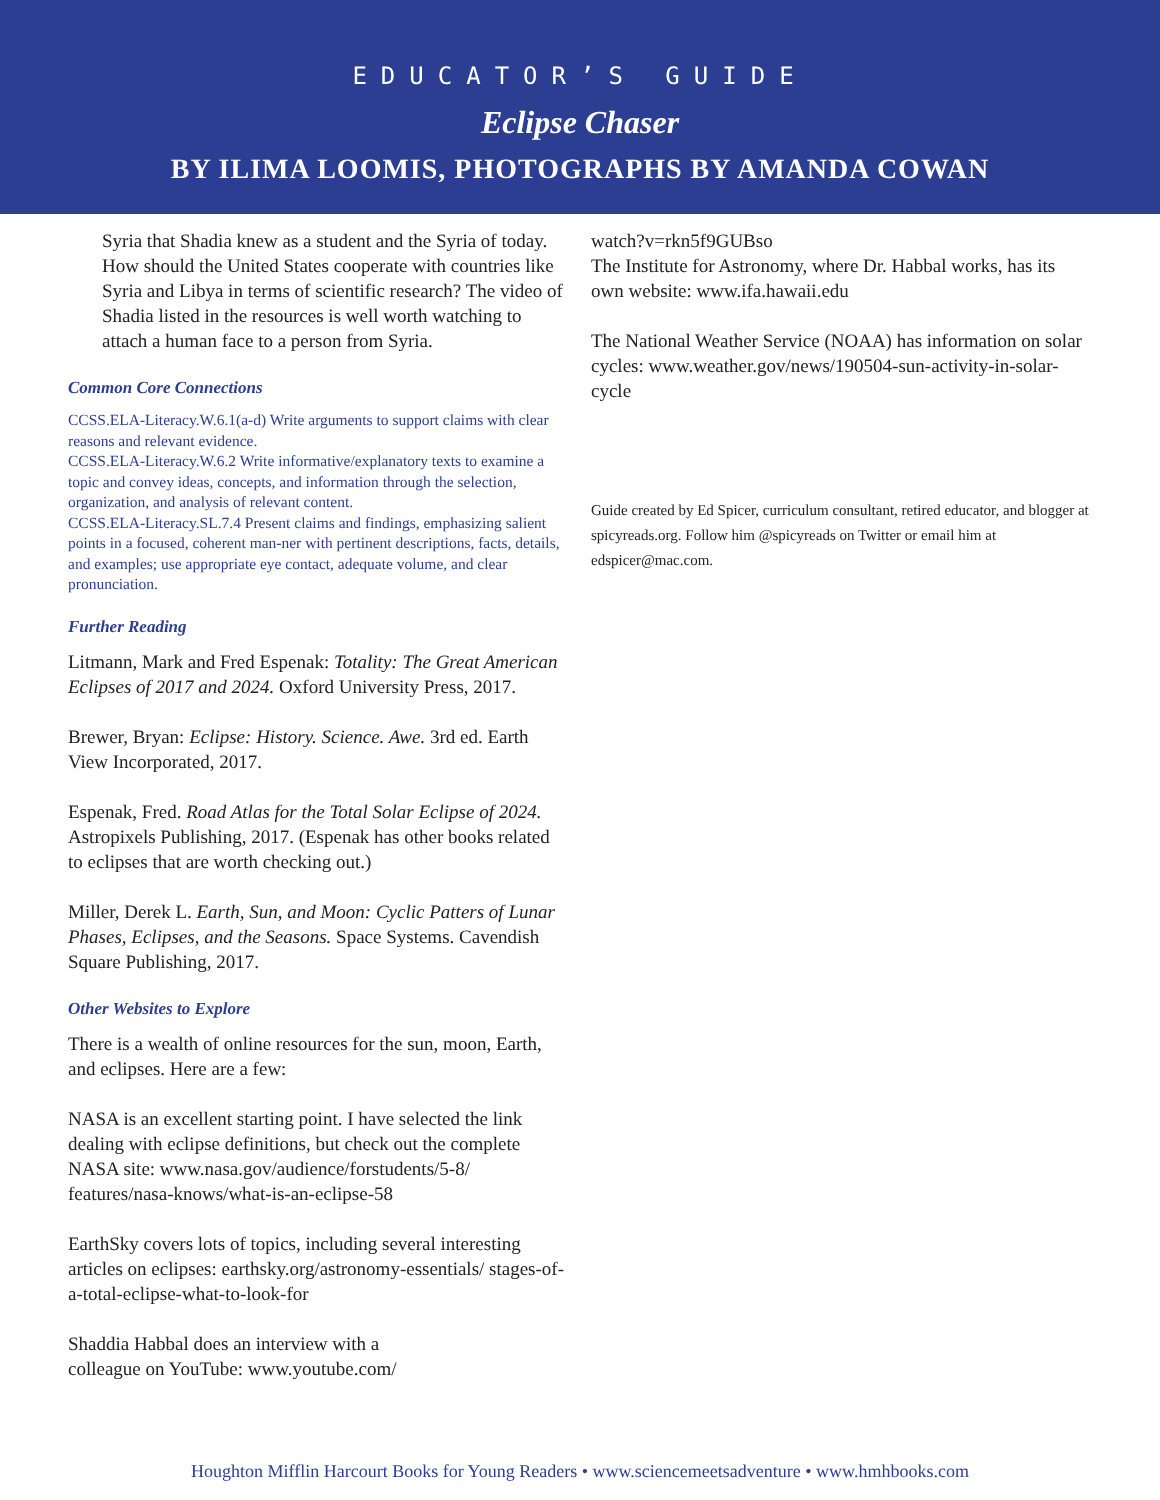EDUCATOR’S GUIDE
Eclipse Chaser
BY ILIMA LOOMIS, PHOTOGRAPHS BY AMANDA COWAN
Syria that Shadia knew as a student and the Syria of today. How should the United States cooperate with countries like Syria and Libya in terms of scientific research? The video of Shadia listed in the resources is well worth watching to attach a human face to a person from Syria.
Common Core Connections
CCSS.ELA-Literacy.W.6.1(a-d) Write arguments to support claims with clear reasons and relevant evidence.
CCSS.ELA-Literacy.W.6.2 Write informative/explanatory texts to examine a topic and convey ideas, concepts, and information through the selection, organization, and analysis of relevant content.
CCSS.ELA-Literacy.SL.7.4 Present claims and findings, emphasizing salient points in a focused, coherent man-ner with pertinent descriptions, facts, details, and examples; use appropriate eye contact, adequate volume, and clear pronunciation.
Further Reading
Litmann, Mark and Fred Espenak: Totality: The Great American Eclipses of 2017 and 2024. Oxford University Press, 2017.
Brewer, Bryan: Eclipse: History. Science. Awe. 3rd ed. Earth View Incorporated, 2017.
Espenak, Fred. Road Atlas for the Total Solar Eclipse of 2024. Astropixels Publishing, 2017. (Espenak has other books related to eclipses that are worth checking out.)
Miller, Derek L. Earth, Sun, and Moon: Cyclic Patters of Lunar Phases, Eclipses, and the Seasons. Space Systems. Cavendish Square Publishing, 2017.
Other Websites to Explore
There is a wealth of online resources for the sun, moon, Earth, and eclipses. Here are a few:
NASA is an excellent starting point. I have selected the link dealing with eclipse definitions, but check out the complete NASA site: www.nasa.gov/audience/forstudents/5-8/ features/nasa-knows/what-is-an-eclipse-58
EarthSky covers lots of topics, including several interesting articles on eclipses: earthsky.org/astronomy-essentials/ stages-of-a-total-eclipse-what-to-look-for
Shaddia Habbal does an interview with a
colleague on YouTube: www.youtube.com/
watch?v=rkn5f9GUBso
The Institute for Astronomy, where Dr. Habbal works, has its own website: www.ifa.hawaii.edu
The National Weather Service (NOAA) has information on solar cycles: www.weather.gov/news/190504-sun-activity-in-solar-cycle
Guide created by Ed Spicer, curriculum consultant, retired educator, and blogger at spicyreads.org. Follow him @spicyreads on Twitter or email him at edspicer@mac.com.
Houghton Mifflin Harcourt Books for Young Readers • www.sciencemeetsadventure • www.hmhbooks.com